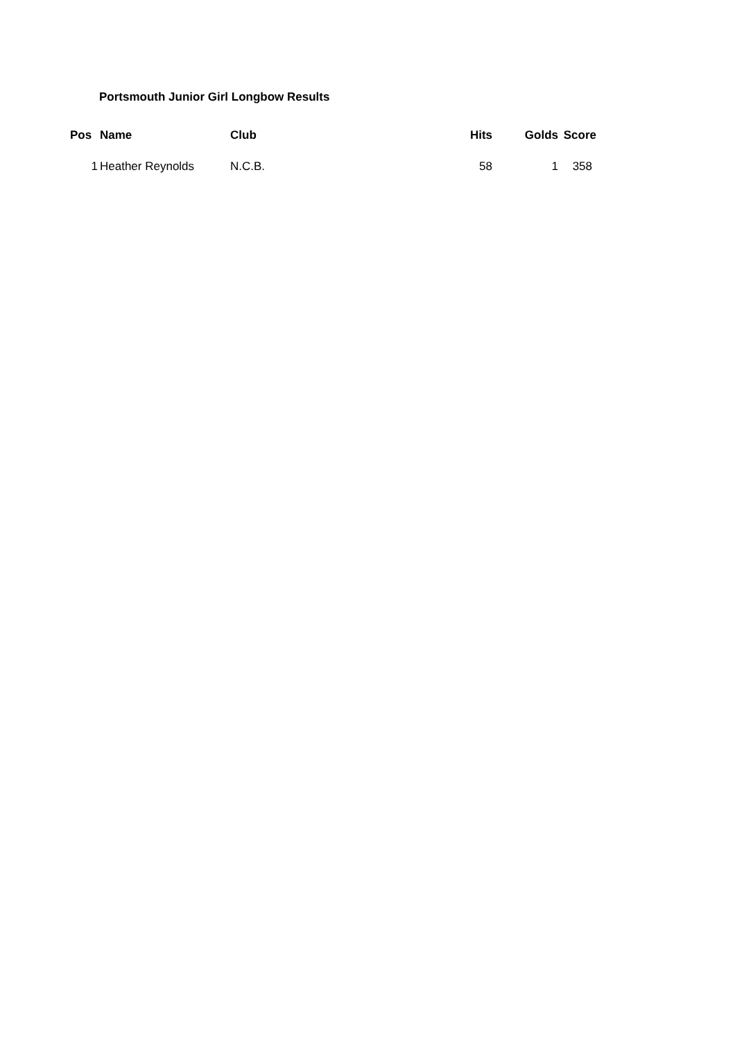Portsmouth Junior Girl Longbow Results
| Pos | Name | Club | Hits | Golds | Score |
| --- | --- | --- | --- | --- | --- |
| 1 | Heather Reynolds | N.C.B. | 58 | 1 | 358 |